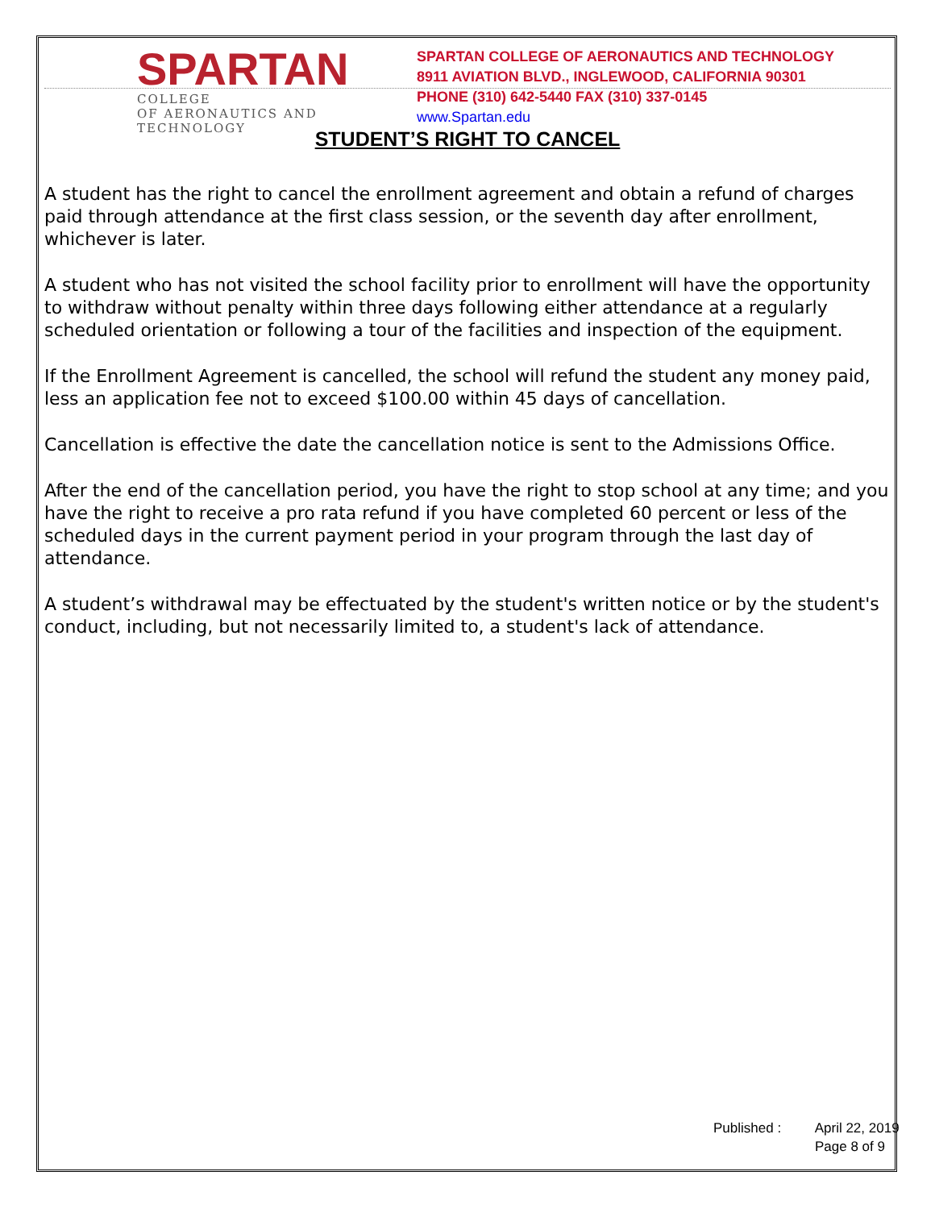SPARTAN
COLLEGE
OF AERONAUTICS AND TECHNOLOGY
SPARTAN COLLEGE OF AERONAUTICS AND TECHNOLOGY
8911 AVIATION BLVD., INGLEWOOD, CALIFORNIA 90301
PHONE (310) 642-5440 FAX (310) 337-0145
www.Spartan.edu
STUDENT’S RIGHT TO CANCEL
A student has the right to cancel the enrollment agreement and obtain a refund of charges paid through attendance at the first class session, or the seventh day after enrollment, whichever is later.
A student who has not visited the school facility prior to enrollment will have the opportunity to withdraw without penalty within three days following either attendance at a regularly scheduled orientation or following a tour of the facilities and inspection of the equipment.
If the Enrollment Agreement is cancelled, the school will refund the student any money paid, less an application fee not to exceed $100.00 within 45 days of cancellation.
Cancellation is effective the date the cancellation notice is sent to the Admissions Office.
After the end of the cancellation period, you have the right to stop school at any time; and you have the right to receive a pro rata refund if you have completed 60 percent or less of the scheduled days in the current payment period in your program through the last day of attendance.
A student’s withdrawal may be effectuated by the student's written notice or by the student's conduct, including, but not necessarily limited to, a student's lack of attendance.
Published : April 22, 2019
Page 8 of 9